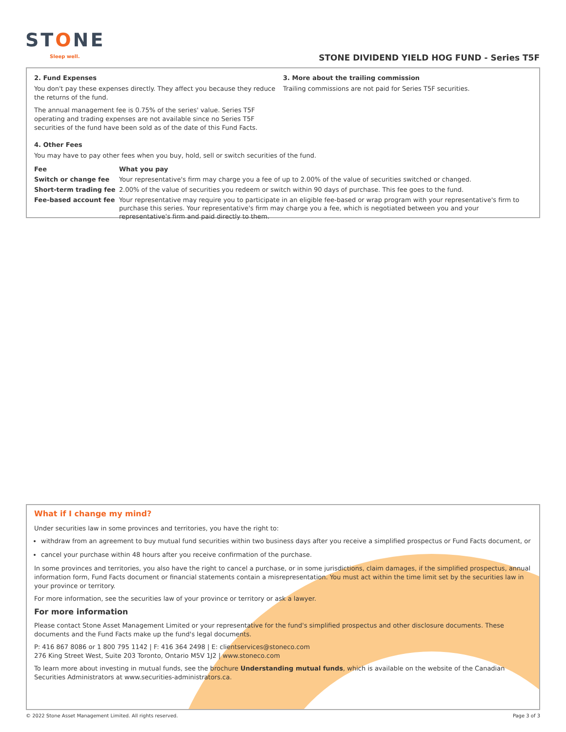STONE
Sleep well.
STONE DIVIDEND YIELD HOG FUND - Series T5F
2. Fund Expenses
You don't pay these expenses directly. They affect you because they reduce the returns of the fund.
The annual management fee is 0.75% of the series' value. Series T5F operating and trading expenses are not available since no Series T5F securities of the fund have been sold as of the date of this Fund Facts.
3. More about the trailing commission
Trailing commissions are not paid for Series T5F securities.
4. Other Fees
You may have to pay other fees when you buy, hold, sell or switch securities of the fund.
| Fee | What you pay |
| --- | --- |
| Switch or change fee | Your representative's firm may charge you a fee of up to 2.00% of the value of securities switched or changed. |
| Short-term trading fee | 2.00% of the value of securities you redeem or switch within 90 days of purchase. This fee goes to the fund. |
| Fee-based account fee | Your representative may require you to participate in an eligible fee-based or wrap program with your representative's firm to purchase this series. Your representative's firm may charge you a fee, which is negotiated between you and your representative's firm and paid directly to them. |
What if I change my mind?
Under securities law in some provinces and territories, you have the right to:
withdraw from an agreement to buy mutual fund securities within two business days after you receive a simplified prospectus or Fund Facts document, or
cancel your purchase within 48 hours after you receive confirmation of the purchase.
In some provinces and territories, you also have the right to cancel a purchase, or in some jurisdictions, claim damages, if the simplified prospectus, annual information form, Fund Facts document or financial statements contain a misrepresentation. You must act within the time limit set by the securities law in your province or territory.
For more information, see the securities law of your province or territory or ask a lawyer.
For more information
Please contact Stone Asset Management Limited or your representative for the fund's simplified prospectus and other disclosure documents. These documents and the Fund Facts make up the fund's legal documents.
P: 416 867 8086 or 1 800 795 1142 | F: 416 364 2498 | E: clientservices@stoneco.com
276 King Street West, Suite 203 Toronto, Ontario M5V 1J2 | www.stoneco.com
To learn more about investing in mutual funds, see the brochure Understanding mutual funds, which is available on the website of the Canadian Securities Administrators at www.securities-administrators.ca.
© 2022 Stone Asset Management Limited. All rights reserved. Page 3 of 3